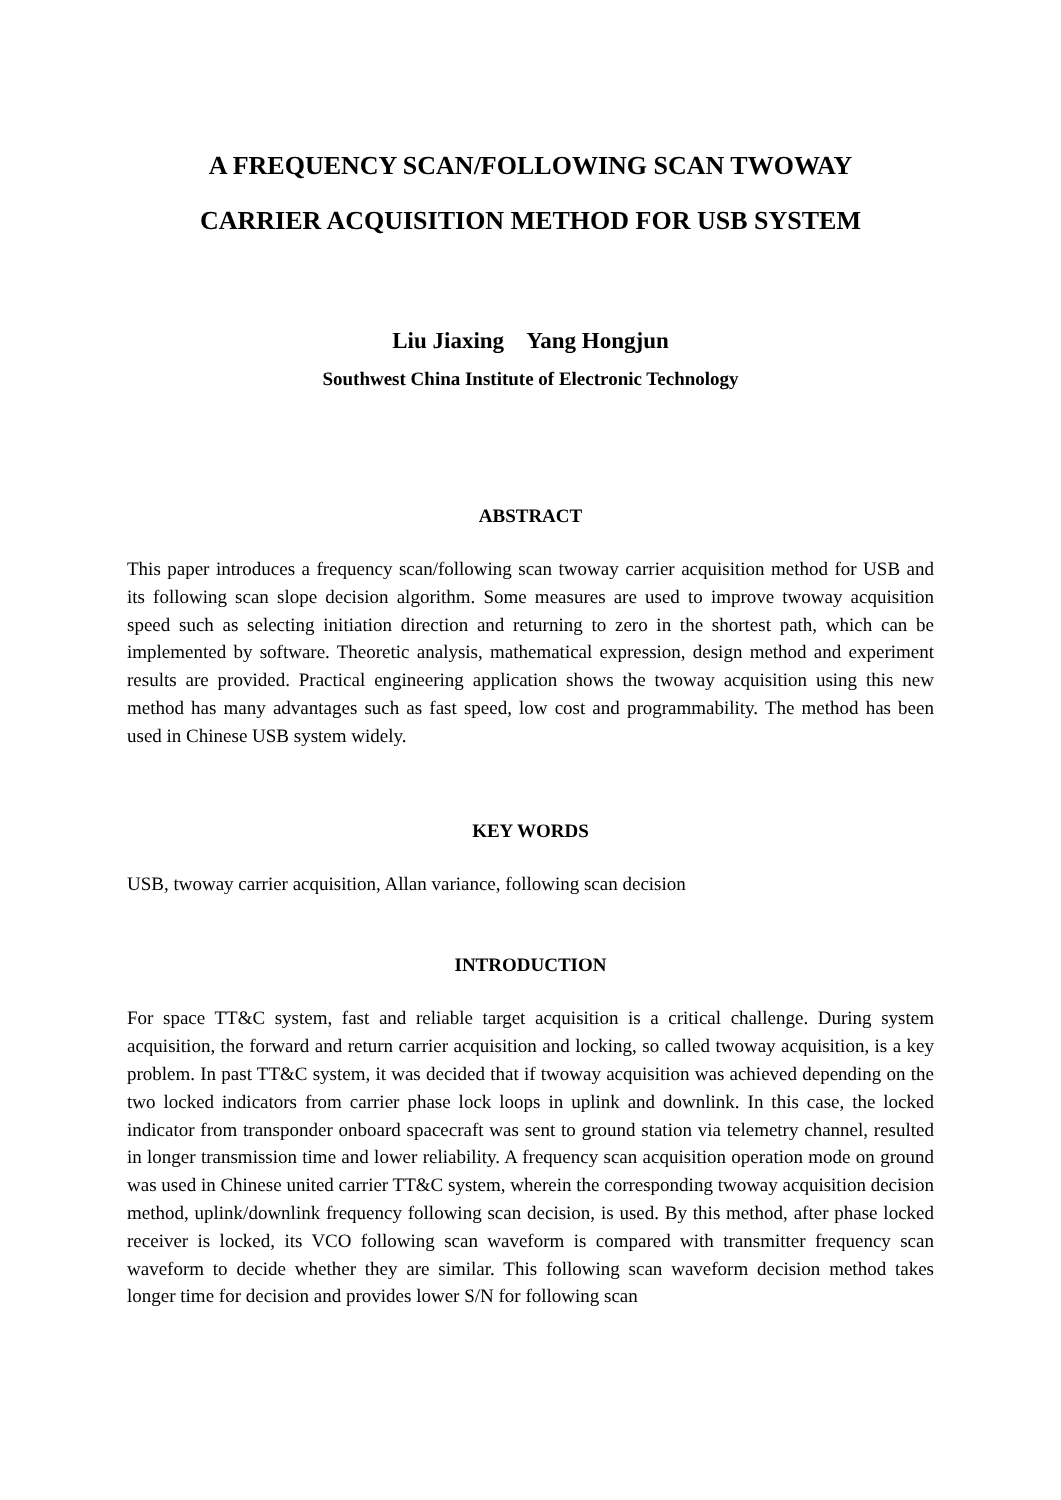A FREQUENCY SCAN/FOLLOWING SCAN TWOWAY
CARRIER ACQUISITION METHOD FOR USB SYSTEM
Liu Jiaxing Yang Hongjun
Southwest China Institute of Electronic Technology
ABSTRACT
This paper introduces a frequency scan/following scan twoway carrier acquisition method for USB and its following scan slope decision algorithm. Some measures are used to improve twoway acquisition speed such as selecting initiation direction and returning to zero in the shortest path, which can be implemented by software. Theoretic analysis, mathematical expression, design method and experiment results are provided. Practical engineering application shows the twoway acquisition using this new method has many advantages such as fast speed, low cost and programmability. The method has been used in Chinese USB system widely.
KEY WORDS
USB, twoway carrier acquisition, Allan variance, following scan decision
INTRODUCTION
For space TT&C system, fast and reliable target acquisition is a critical challenge. During system acquisition, the forward and return carrier acquisition and locking, so called twoway acquisition, is a key problem. In past TT&C system, it was decided that if twoway acquisition was achieved depending on the two locked indicators from carrier phase lock loops in uplink and downlink. In this case, the locked indicator from transponder onboard spacecraft was sent to ground station via telemetry channel, resulted in longer transmission time and lower reliability. A frequency scan acquisition operation mode on ground was used in Chinese united carrier TT&C system, wherein the corresponding twoway acquisition decision method, uplink/downlink frequency following scan decision, is used. By this method, after phase locked receiver is locked, its VCO following scan waveform is compared with transmitter frequency scan waveform to decide whether they are similar. This following scan waveform decision method takes longer time for decision and provides lower S/N for following scan